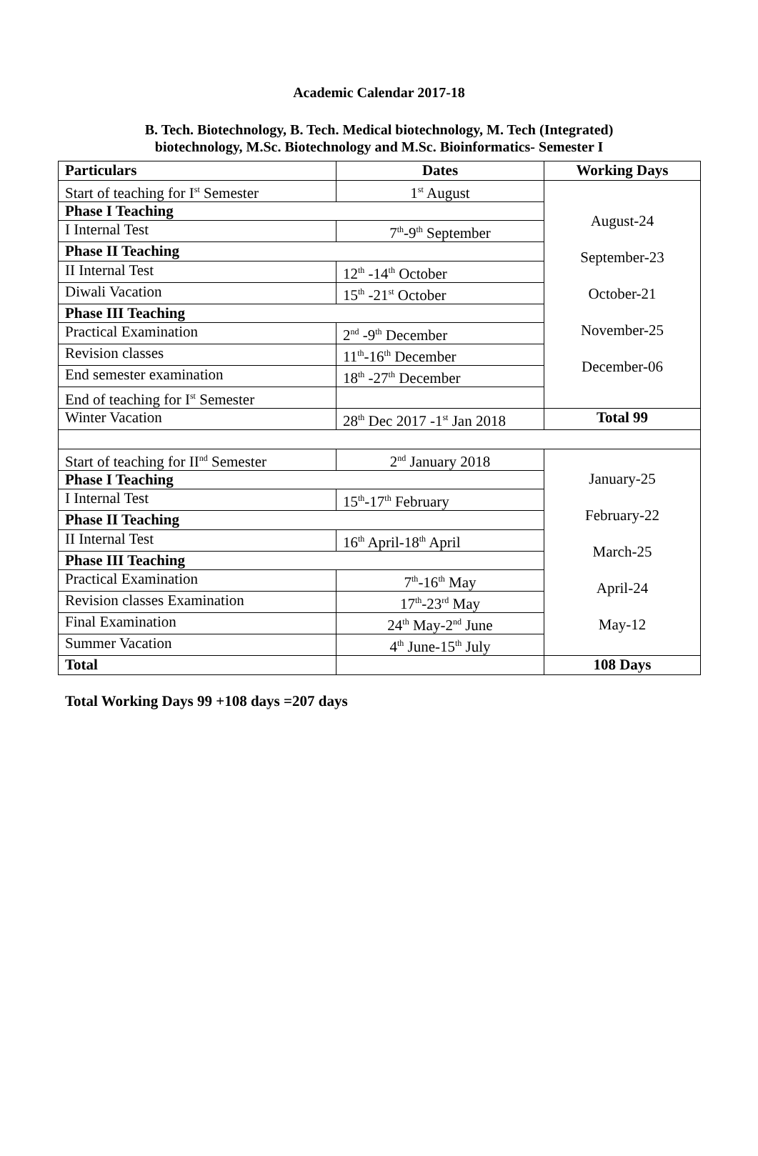Academic Calendar 2017-18
B. Tech. Biotechnology, B. Tech. Medical biotechnology, M. Tech (Integrated)
biotechnology, M.Sc. Biotechnology and M.Sc. Bioinformatics- Semester I
| Particulars | Dates | Working Days |
| --- | --- | --- |
| Start of teaching for I<sup>st</sup> Semester | 1<sup>st</sup> August | August-24 September-23 October-21 November-25 December-06 |
| Phase I Teaching | | |
| I Internal Test | 7<sup>th</sup>-9<sup>th</sup> September | |
| Phase II Teaching | | |
| II Internal Test | 12<sup>th</sup> -14<sup>th</sup> October | |
| Diwali Vacation | 15<sup>th</sup> -21<sup>st</sup> October | |
| Phase III Teaching | | |
| Practical Examination | 2<sup>nd</sup> -9<sup>th</sup> December | |
| Revision classes | 11<sup>th</sup>-16<sup>th</sup> December | |
| End semester examination | 18<sup>th</sup> -27<sup>th</sup> December | |
| End of teaching for I<sup>st</sup> Semester | | |
| Winter Vacation | 28<sup>th</sup> Dec 2017 -1<sup>st</sup> Jan 2018 | Total 99 |
| Start of teaching for II<sup>nd</sup> Semester | 2<sup>nd</sup> January 2018 | January-25 February-22 March-25 April-24 May-12 |
| Phase I Teaching | | |
| I Internal Test | 15<sup>th</sup>-17<sup>th</sup> February | |
| Phase II Teaching | | |
| II Internal Test | 16<sup>th</sup> April-18<sup>th</sup> April | |
| Phase III Teaching | | |
| Practical Examination | 7<sup>th</sup>-16<sup>th</sup> May | |
| Revision classes Examination | 17<sup>th</sup>-23<sup>rd</sup> May | |
| Final Examination | 24<sup>th</sup> May-2<sup>nd</sup> June | |
| Summer Vacation | 4<sup>th</sup> June-15<sup>th</sup> July | |
| Total | | 108 Days |
Total Working Days 99 +108 days =207 days